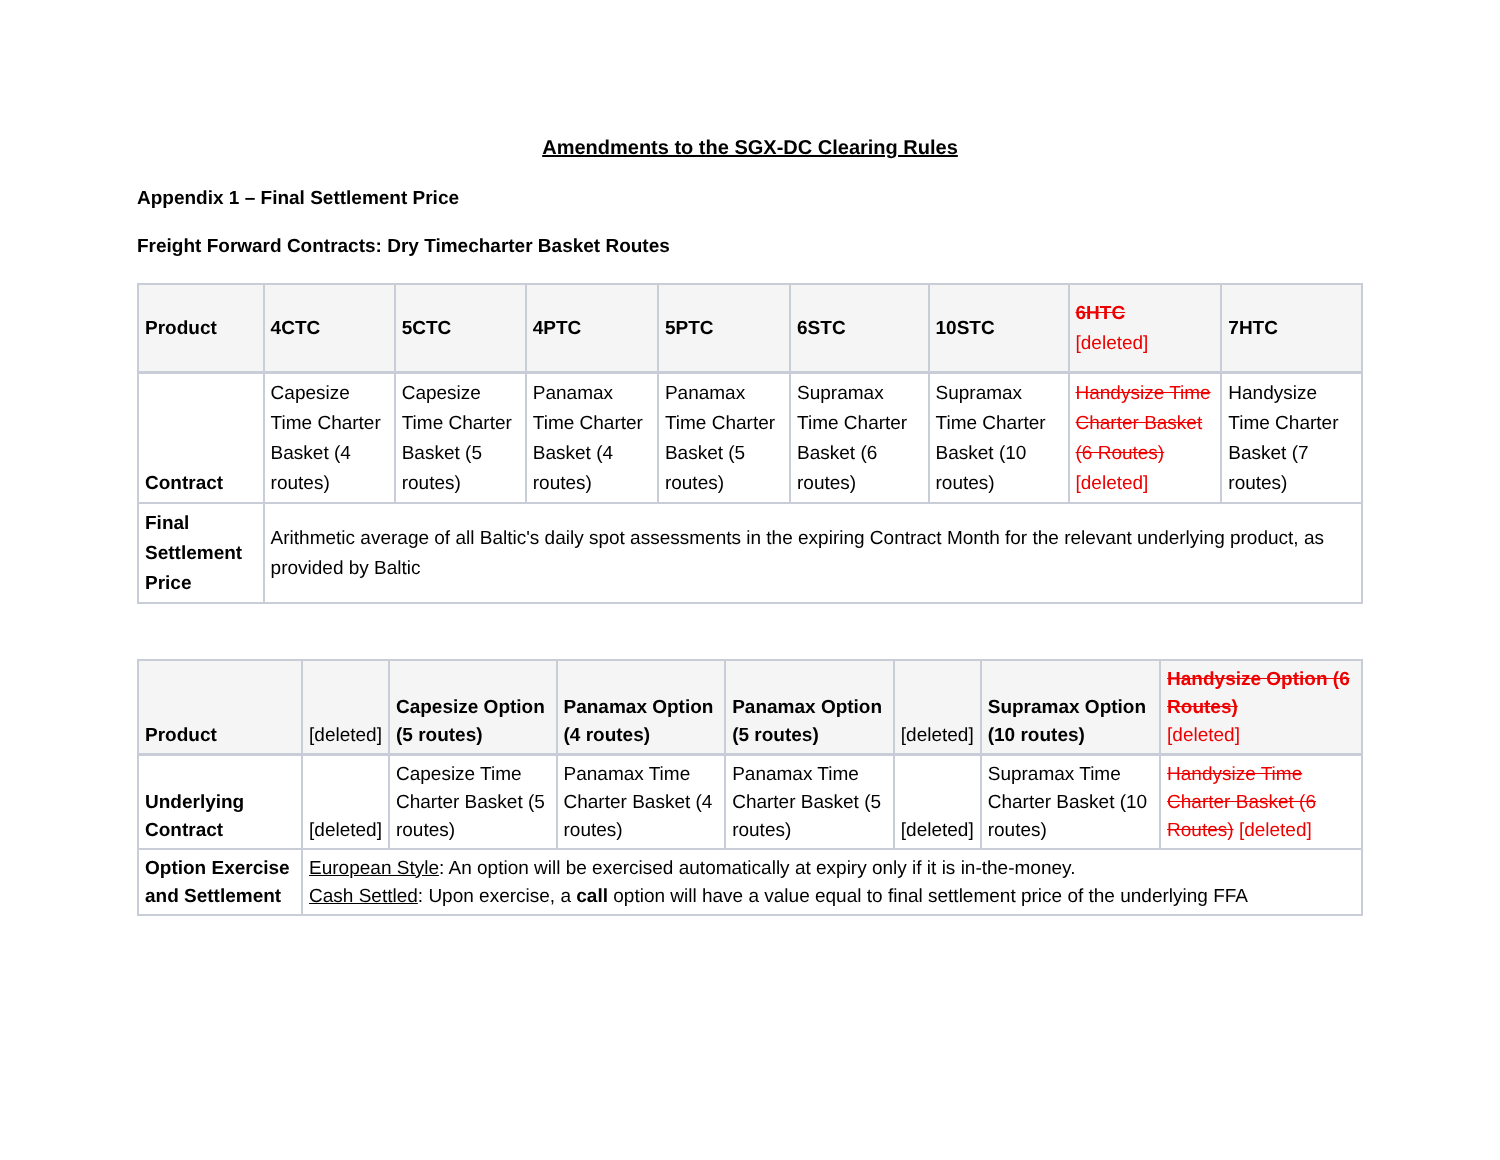Amendments to the SGX-DC Clearing Rules
Appendix 1 – Final Settlement Price
Freight Forward Contracts: Dry Timecharter Basket Routes
| Product | 4CTC | 5CTC | 4PTC | 5PTC | 6STC | 10STC | 6HTC [deleted] | 7HTC |
| Contract | Capesize Time Charter Basket (4 routes) | Capesize Time Charter Basket (5 routes) | Panamax Time Charter Basket (4 routes) | Panamax Time Charter Basket (5 routes) | Supramax Time Charter Basket (6 routes) | Supramax Time Charter Basket (10 routes) | Handysize Time Charter Basket (6 Routes) [deleted] | Handysize Time Charter Basket (7 routes) |
| Final Settlement Price | Arithmetic average of all Baltic's daily spot assessments in the expiring Contract Month for the relevant underlying product, as provided by Baltic | | | | | | | |
| Product | [deleted] | Capesize Option (5 routes) | Panamax Option (4 routes) | Panamax Option (5 routes) | [deleted] | Supramax Option (10 routes) | Handysize Option (6 Routes) [deleted] |
| Underlying Contract | [deleted] | Capesize Time Charter Basket (5 routes) | Panamax Time Charter Basket (4 routes) | Panamax Time Charter Basket (5 routes) | [deleted] | Supramax Time Charter Basket (10 routes) | Handysize Time Charter Basket (6 Routes) [deleted] |
| Option Exercise and Settlement | European Style : An option will be exercised automatically at expiry only if it is in-the-money. Cash Settled : Upon exercise, a call option will have a value equal to final settlement price of the underlying FFA | | | | | | |